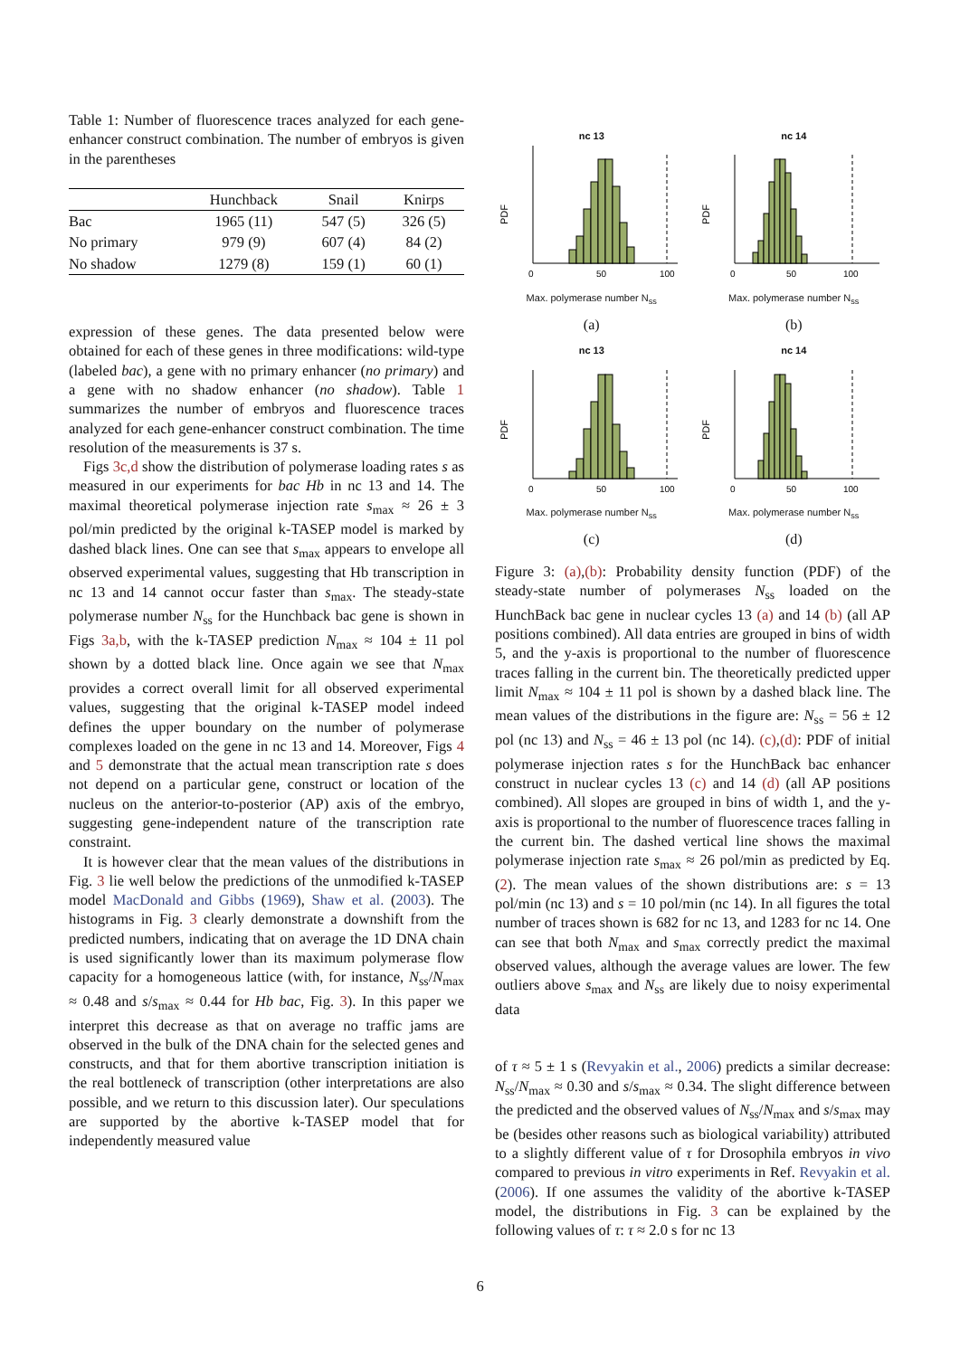Table 1: Number of fluorescence traces analyzed for each gene-enhancer construct combination. The number of embryos is given in the parentheses
| | Hunchback | Snail | Knirps |
| --- | --- | --- | --- |
| Bac | 1965 (11) | 547 (5) | 326 (5) |
| No primary | 979 (9) | 607 (4) | 84 (2) |
| No shadow | 1279 (8) | 159 (1) | 60 (1) |
expression of these genes. The data presented below were obtained for each of these genes in three modifications: wild-type (labeled bac), a gene with no primary enhancer (no primary) and a gene with no shadow enhancer (no shadow). Table 1 summarizes the number of embryos and fluorescence traces analyzed for each gene-enhancer construct combination. The time resolution of the measurements is 37 s.
Figs 3c,d show the distribution of polymerase loading rates s as measured in our experiments for bac Hb in nc 13 and 14. The maximal theoretical polymerase injection rate s<sub>max</sub> ≈ 26 ± 3 pol/min predicted by the original k-TASEP model is marked by dashed black lines. One can see that s<sub>max</sub> appears to envelope all observed experimental values, suggesting that Hb transcription in nc 13 and 14 cannot occur faster than s<sub>max</sub>. The steady-state polymerase number N<sub>ss</sub> for the Hunchback bac gene is shown in Figs 3a,b, with the k-TASEP prediction N<sub>max</sub> ≈ 104 ± 11 pol shown by a dotted black line. Once again we see that N<sub>max</sub> provides a correct overall limit for all observed experimental values, suggesting that the original k-TASEP model indeed defines the upper boundary on the number of polymerase complexes loaded on the gene in nc 13 and 14. Moreover, Figs 4 and 5 demonstrate that the actual mean transcription rate s does not depend on a particular gene, construct or location of the nucleus on the anterior-to-posterior (AP) axis of the embryo, suggesting gene-independent nature of the transcription rate constraint.
It is however clear that the mean values of the distributions in Fig. 3 lie well below the predictions of the unmodified k-TASEP model MacDonald and Gibbs (1969), Shaw et al. (2003). The histograms in Fig. 3 clearly demonstrate a downshift from the predicted numbers, indicating that on average the 1D DNA chain is used significantly lower than its maximum polymerase flow capacity for a homogeneous lattice (with, for instance, N<sub>ss</sub>/N<sub>max</sub> ≈ 0.48 and s/s<sub>max</sub> ≈ 0.44 for Hb bac, Fig. 3). In this paper we interpret this decrease as that on average no traffic jams are observed in the bulk of the DNA chain for the selected genes and constructs, and that for them abortive transcription initiation is the real bottleneck of transcription (other interpretations are also possible, and we return to this discussion later). Our speculations are supported by the abortive k-TASEP model that for independently measured value
nc 13
PDF
0
50
100
Max. polymerase number N<sub>ss</sub>
(a)
nc 14
PDF
0
50
100
Max. polymerase number N<sub>ss</sub>
(b)
nc 13
PDF
0
50
100
Max. polymerase number N<sub>ss</sub>
(c)
nc 14
PDF
0
50
100
Max. polymerase number N<sub>ss</sub>
(d)
Figure 3: (a),(b): Probability density function (PDF) of the steady-state number of polymerases N<sub>ss</sub> loaded on the HunchBack bac gene in nuclear cycles 13 (a) and 14 (b) (all AP positions combined). All data entries are grouped in bins of width 5, and the y-axis is proportional to the number of fluorescence traces falling in the current bin. The theoretically predicted upper limit N<sub>max</sub> ≈ 104 ± 11 pol is shown by a dashed black line. The mean values of the distributions in the figure are: N<sub>ss</sub> = 56 ± 12 pol (nc 13) and N<sub>ss</sub> = 46 ± 13 pol (nc 14). (c),(d): PDF of initial polymerase injection rates s for the HunchBack bac enhancer construct in nuclear cycles 13 (c) and 14 (d) (all AP positions combined). All slopes are grouped in bins of width 1, and the y-axis is proportional to the number of fluorescence traces falling in the current bin. The dashed vertical line shows the maximal polymerase injection rate s<sub>max</sub> ≈ 26 pol/min as predicted by Eq. (2). The mean values of the shown distributions are: s = 13 pol/min (nc 13) and s = 10 pol/min (nc 14). In all figures the total number of traces shown is 682 for nc 13, and 1283 for nc 14. One can see that both N<sub>max</sub> and s<sub>max</sub> correctly predict the maximal observed values, although the average values are lower. The few outliers above s<sub>max</sub> and N<sub>ss</sub> are likely due to noisy experimental data
of τ ≈ 5 ± 1 s (Revyakin et al., 2006) predicts a similar decrease: N<sub>ss</sub>/N<sub>max</sub> ≈ 0.30 and s/s<sub>max</sub> ≈ 0.34. The slight difference between the predicted and the observed values of N<sub>ss</sub>/N<sub>max</sub> and s/s<sub>max</sub> may be (besides other reasons such as biological variability) attributed to a slightly different value of τ for Drosophila embryos in vivo compared to previous in vitro experiments in Ref. Revyakin et al. (2006). If one assumes the validity of the abortive k-TASEP model, the distributions in Fig. 3 can be explained by the following values of τ: τ ≈ 2.0 s for nc 13
6